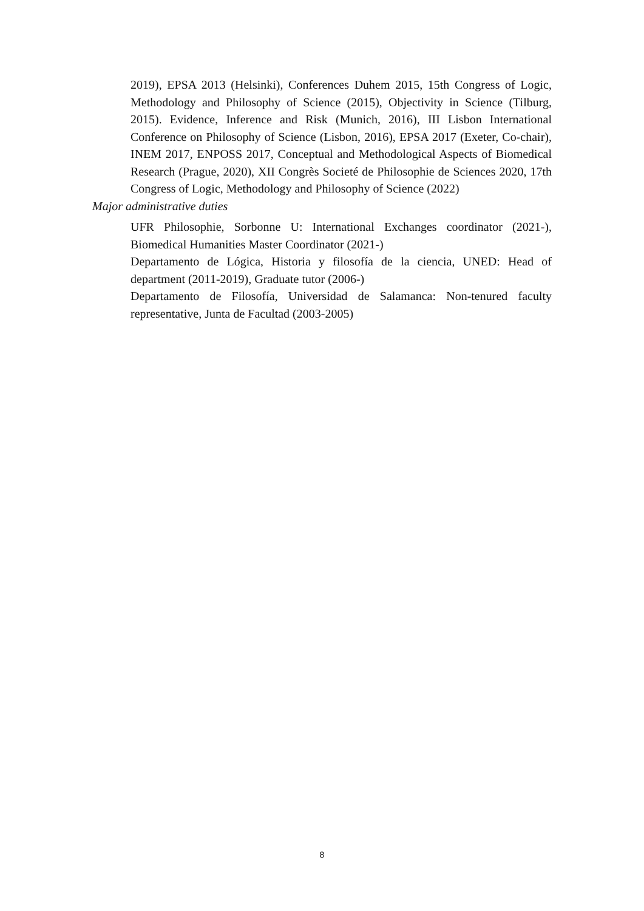2019), EPSA 2013 (Helsinki), Conferences Duhem 2015, 15th Congress of Logic, Methodology and Philosophy of Science (2015), Objectivity in Science (Tilburg, 2015). Evidence, Inference and Risk (Munich, 2016), III Lisbon International Conference on Philosophy of Science (Lisbon, 2016), EPSA 2017 (Exeter, Co-chair), INEM 2017, ENPOSS 2017, Conceptual and Methodological Aspects of Biomedical Research (Prague, 2020), XII Congrès Societé de Philosophie de Sciences 2020, 17th Congress of Logic, Methodology and Philosophy of Science (2022)
Major administrative duties
UFR Philosophie, Sorbonne U: International Exchanges coordinator (2021-), Biomedical Humanities Master Coordinator (2021-)
Departamento de Lógica, Historia y filosofía de la ciencia, UNED: Head of department (2011-2019), Graduate tutor (2006-)
Departamento de Filosofía, Universidad de Salamanca: Non-tenured faculty representative, Junta de Facultad (2003-2005)
8